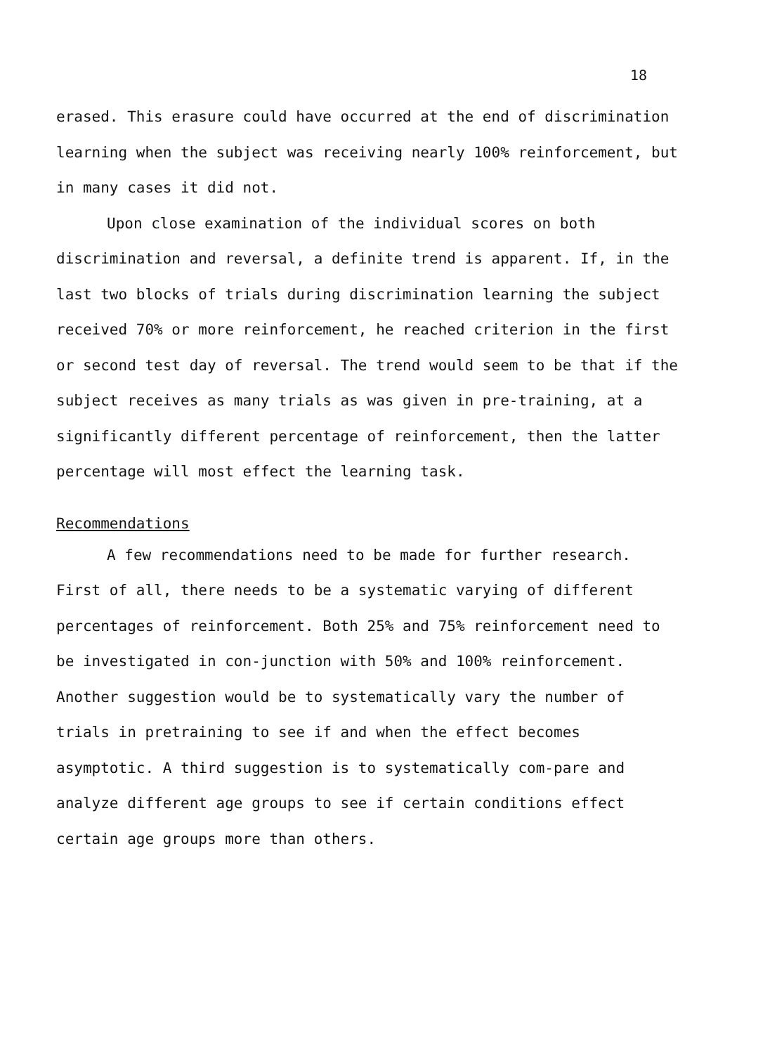18
erased. This erasure could have occurred at the end of discrimination learning when the subject was receiving nearly 100% reinforcement, but in many cases it did not.
Upon close examination of the individual scores on both discrimination and reversal, a definite trend is apparent. If, in the last two blocks of trials during discrimination learning the subject received 70% or more reinforcement, he reached criterion in the first or second test day of reversal. The trend would seem to be that if the subject receives as many trials as was given in pre-training, at a significantly different percentage of reinforcement, then the latter percentage will most effect the learning task.
Recommendations
A few recommendations need to be made for further research. First of all, there needs to be a systematic varying of different percentages of reinforcement. Both 25% and 75% reinforcement need to be investigated in con-junction with 50% and 100% reinforcement. Another suggestion would be to systematically vary the number of trials in pretraining to see if and when the effect becomes asymptotic. A third suggestion is to systematically com-pare and analyze different age groups to see if certain conditions effect certain age groups more than others.